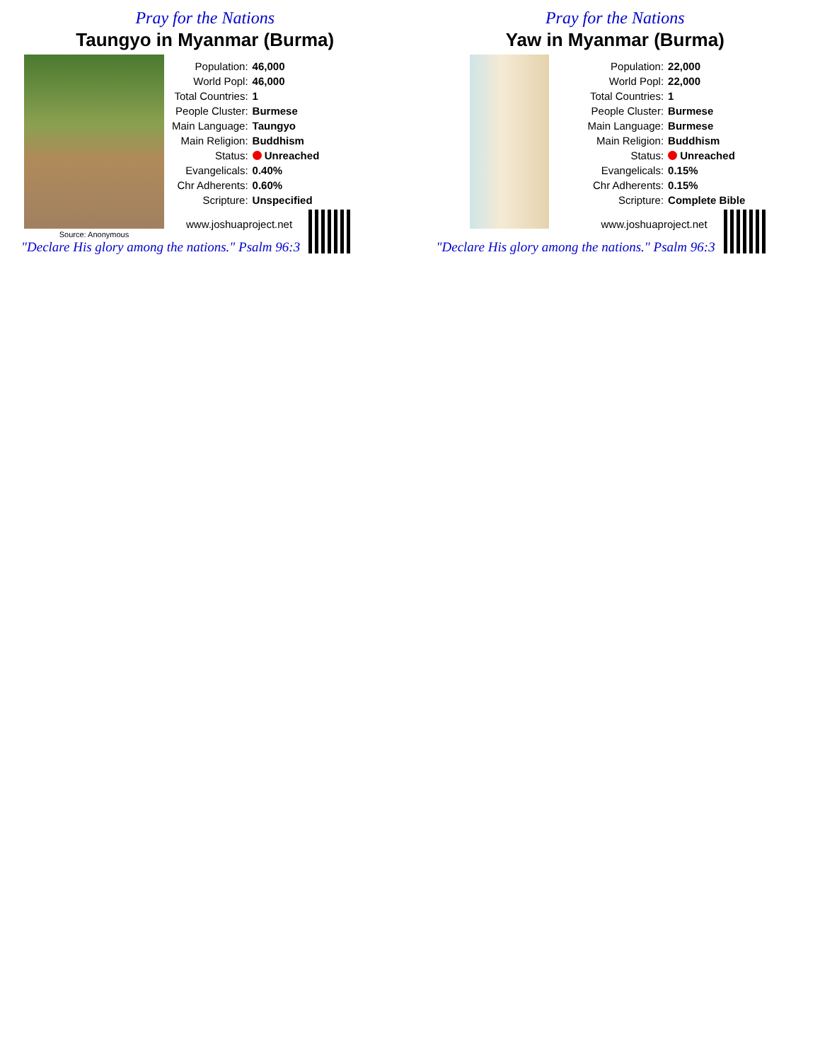Pray for the Nations
Taungyo in Myanmar (Burma)
Source: Anonymous
| Population: | 46,000 |
| World Popl: | 46,000 |
| Total Countries: | 1 |
| People Cluster: | Burmese |
| Main Language: | Taungyo |
| Main Religion: | Buddhism |
| Status: | Unreached |
| Evangelicals: | 0.40% |
| Chr Adherents: | 0.60% |
| Scripture: | Unspecified |
www.joshuaproject.net
"Declare His glory among the nations." Psalm 96:3
Pray for the Nations
Yaw in Myanmar (Burma)
| Population: | 22,000 |
| World Popl: | 22,000 |
| Total Countries: | 1 |
| People Cluster: | Burmese |
| Main Language: | Burmese |
| Main Religion: | Buddhism |
| Status: | Unreached |
| Evangelicals: | 0.15% |
| Chr Adherents: | 0.15% |
| Scripture: | Complete Bible |
www.joshuaproject.net
"Declare His glory among the nations." Psalm 96:3